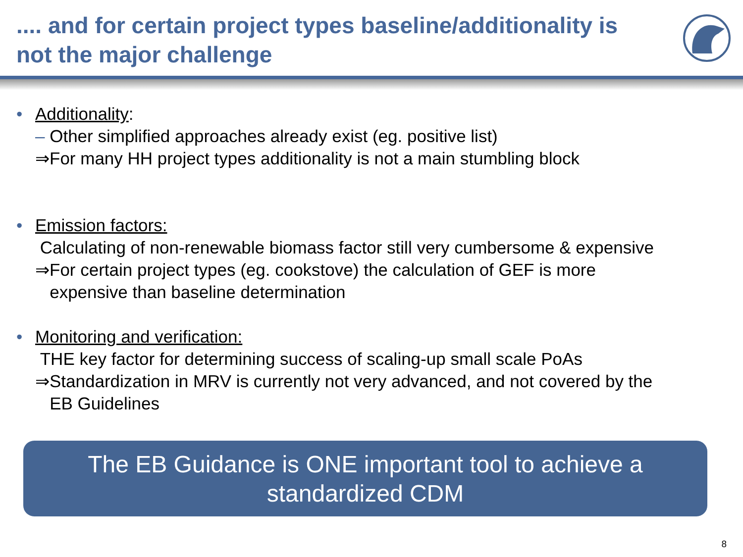.... and for certain project types baseline/additionality is
not the major challenge
• Additionality:
– Other simplified approaches already exist (eg. positive list)
⇒For many HH project types additionality is not a main stumbling block
• Emission factors:
Calculating of non-renewable biomass factor still very cumbersome & expensive
⇒For certain project types (eg. cookstove) the calculation of GEF is more
expensive than baseline determination
• Monitoring and verification:
THE key factor for determining success of scaling-up small scale PoAs
⇒Standardization in MRV is currently not very advanced, and not covered by the
EB Guidelines
The EB Guidance is ONE important tool to achieve a
standardized CDM
8